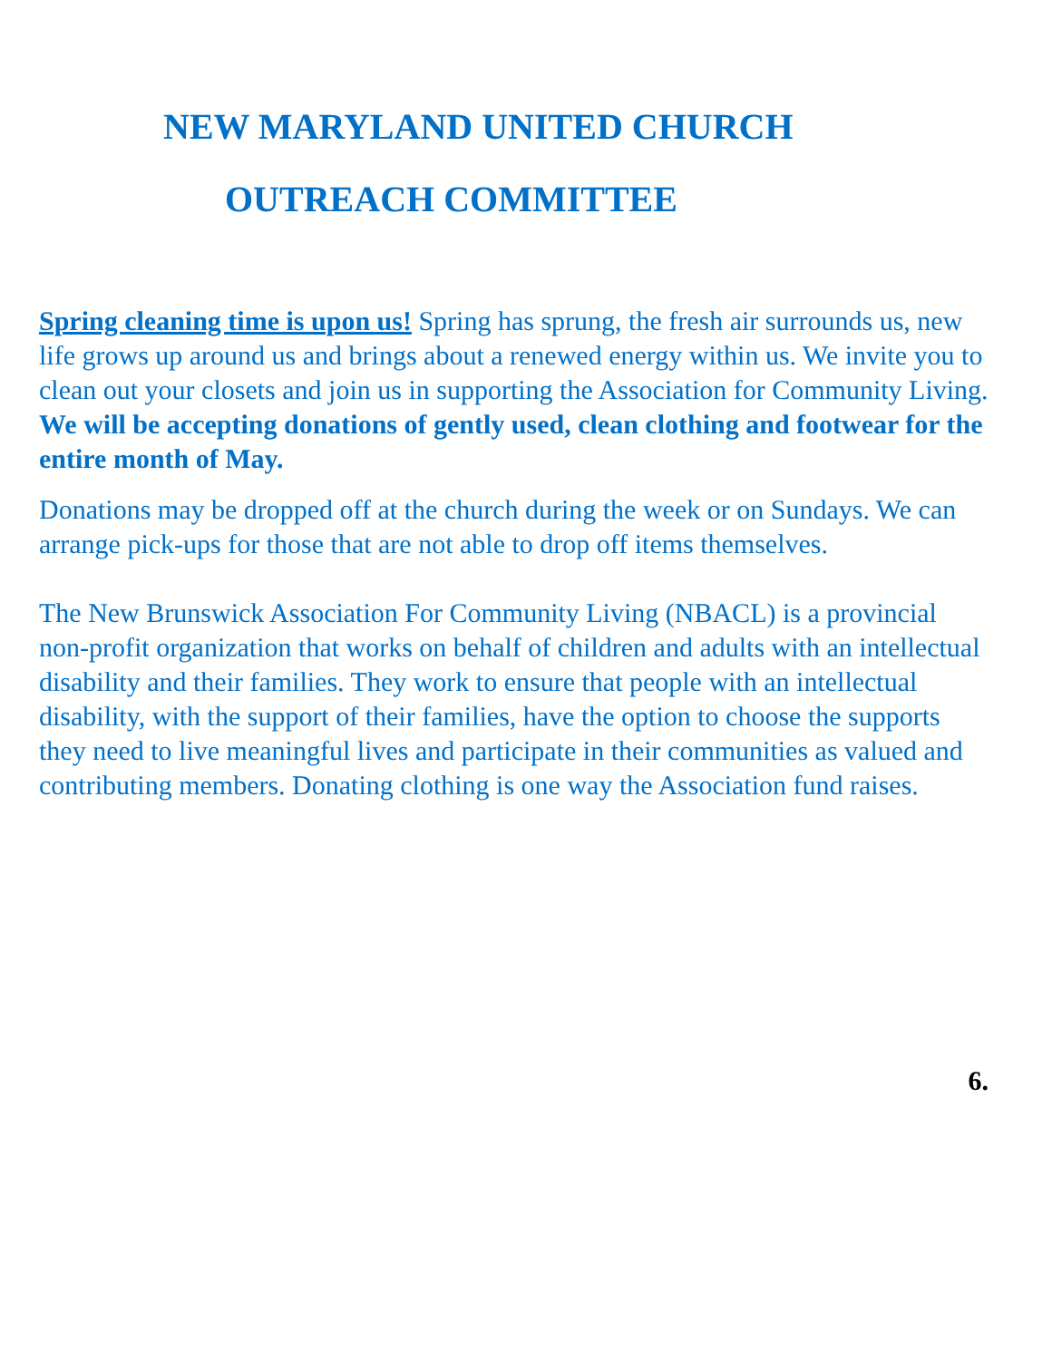NEW MARYLAND UNITED CHURCH
OUTREACH COMMITTEE
Spring cleaning time is upon us! Spring has sprung, the fresh air surrounds us, new life grows up around us and brings about a renewed energy within us. We invite you to clean out your closets and join us in supporting the Association for Community Living. We will be accepting donations of gently used, clean clothing and footwear for the entire month of May.
Donations may be dropped off at the church during the week or on Sundays. We can arrange pick-ups for those that are not able to drop off items themselves.
The New Brunswick Association For Community Living (NBACL) is a provincial non-profit organization that works on behalf of children and adults with an intellectual disability and their families. They work to ensure that people with an intellectual disability, with the support of their families, have the option to choose the supports they need to live meaningful lives and participate in their communities as valued and contributing members. Donating clothing is one way the Association fund raises.
6.